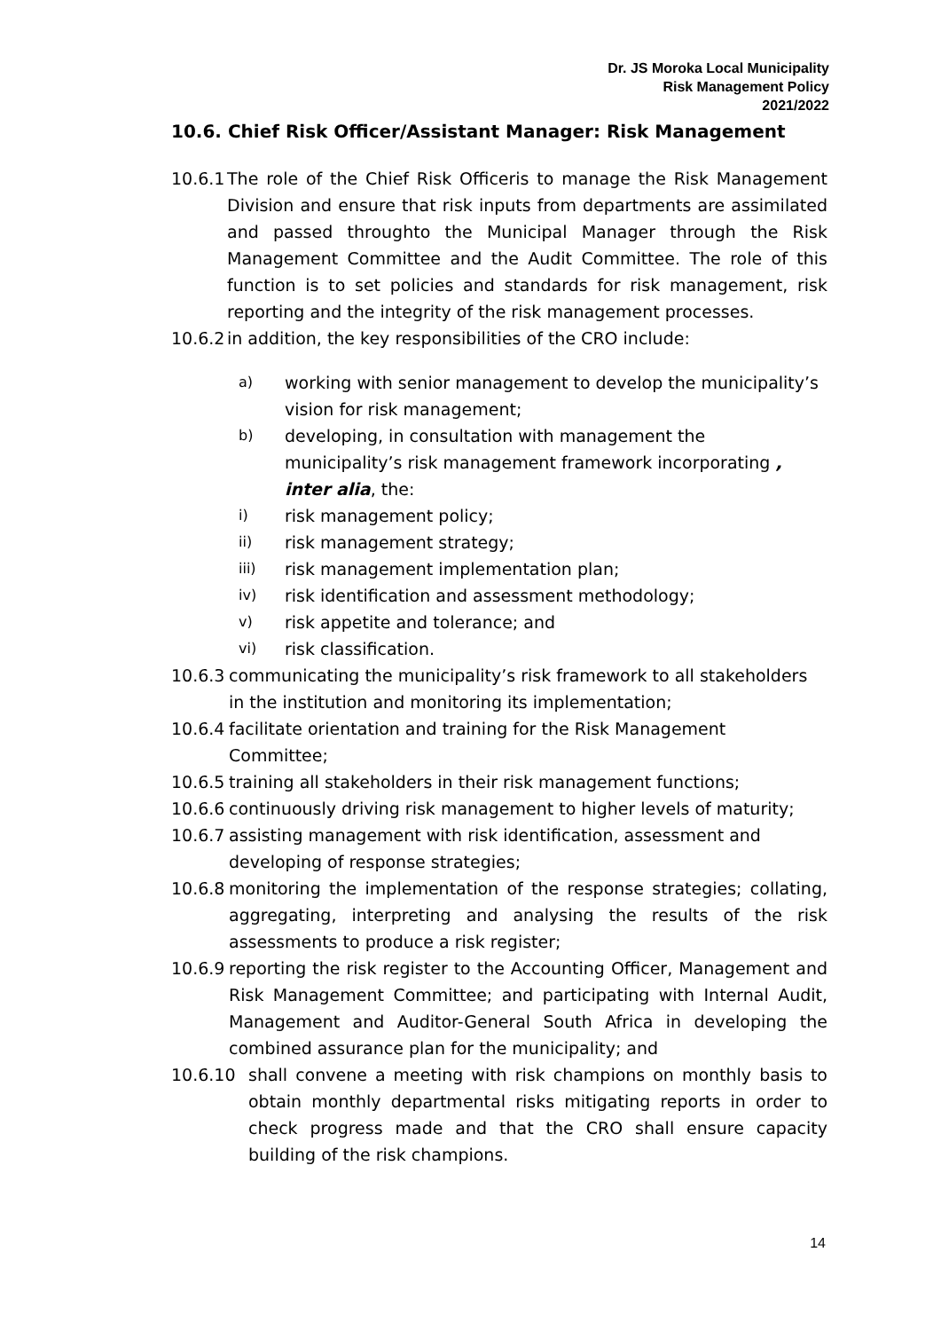Dr. JS Moroka Local Municipality
Risk Management Policy
2021/2022
10.6. Chief Risk Officer/Assistant Manager: Risk Management
10.6.1 The role of the Chief Risk Officeris to manage the Risk Management Division and ensure that risk inputs from departments are assimilated and passed throughto the Municipal Manager through the Risk Management Committee and the Audit Committee. The role of this function is to set policies and standards for risk management, risk reporting and the integrity of the risk management processes.
10.6.2 in addition, the key responsibilities of the CRO include:
a) working with senior management to develop the municipality’s vision for risk management;
b) developing, in consultation with management the municipality’s risk management framework incorporating , inter alia, the:
i) risk management policy;
ii) risk management strategy;
iii) risk management implementation plan;
iv) risk identification and assessment methodology;
v) risk appetite and tolerance; and
vi) risk classification.
10.6.3 communicating the municipality’s risk framework to all stakeholders in the institution and monitoring its implementation;
10.6.4 facilitate orientation and training for the Risk Management Committee;
10.6.5 training all stakeholders in their risk management functions;
10.6.6 continuously driving risk management to higher levels of maturity;
10.6.7 assisting management with risk identification, assessment and developing of response strategies;
10.6.8 monitoring the implementation of the response strategies; collating, aggregating, interpreting and analysing the results of the risk assessments to produce a risk register;
10.6.9 reporting the risk register to the Accounting Officer, Management and Risk Management Committee; and participating with Internal Audit, Management and Auditor-General South Africa in developing the combined assurance plan for the municipality; and
10.6.10 shall convene a meeting with risk champions on monthly basis to obtain monthly departmental risks mitigating reports in order to check progress made and that the CRO shall ensure capacity building of the risk champions.
14